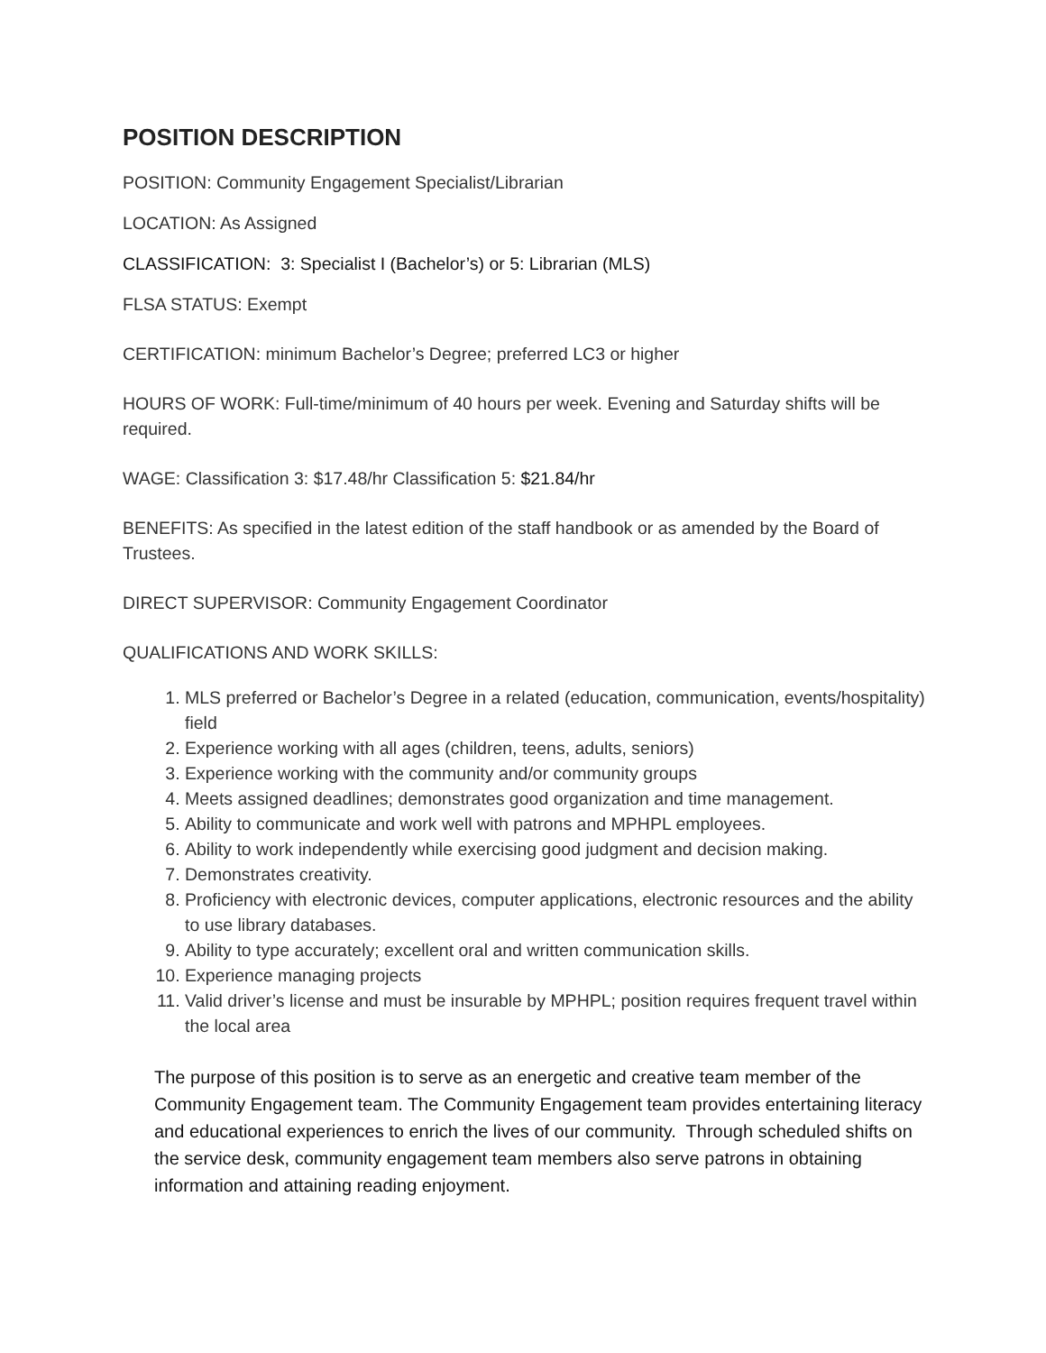POSITION DESCRIPTION
POSITION: Community Engagement Specialist/Librarian
LOCATION: As Assigned
CLASSIFICATION: 3: Specialist I (Bachelor’s) or 5: Librarian (MLS)
FLSA STATUS: Exempt
CERTIFICATION: minimum Bachelor’s Degree; preferred LC3 or higher
HOURS OF WORK: Full-time/minimum of 40 hours per week. Evening and Saturday shifts will be required.
WAGE: Classification 3: $17.48/hr Classification 5: $21.84/hr
BENEFITS: As specified in the latest edition of the staff handbook or as amended by the Board of Trustees.
DIRECT SUPERVISOR: Community Engagement Coordinator
QUALIFICATIONS AND WORK SKILLS:
1. MLS preferred or Bachelor’s Degree in a related (education, communication, events/hospitality) field
2. Experience working with all ages (children, teens, adults, seniors)
3. Experience working with the community and/or community groups
4. Meets assigned deadlines; demonstrates good organization and time management.
5. Ability to communicate and work well with patrons and MPHPL employees.
6. Ability to work independently while exercising good judgment and decision making.
7. Demonstrates creativity.
8. Proficiency with electronic devices, computer applications, electronic resources and the ability to use library databases.
9. Ability to type accurately; excellent oral and written communication skills.
10. Experience managing projects
11. Valid driver’s license and must be insurable by MPHPL; position requires frequent travel within the local area
The purpose of this position is to serve as an energetic and creative team member of the Community Engagement team. The Community Engagement team provides entertaining literacy and educational experiences to enrich the lives of our community. Through scheduled shifts on the service desk, community engagement team members also serve patrons in obtaining information and attaining reading enjoyment.